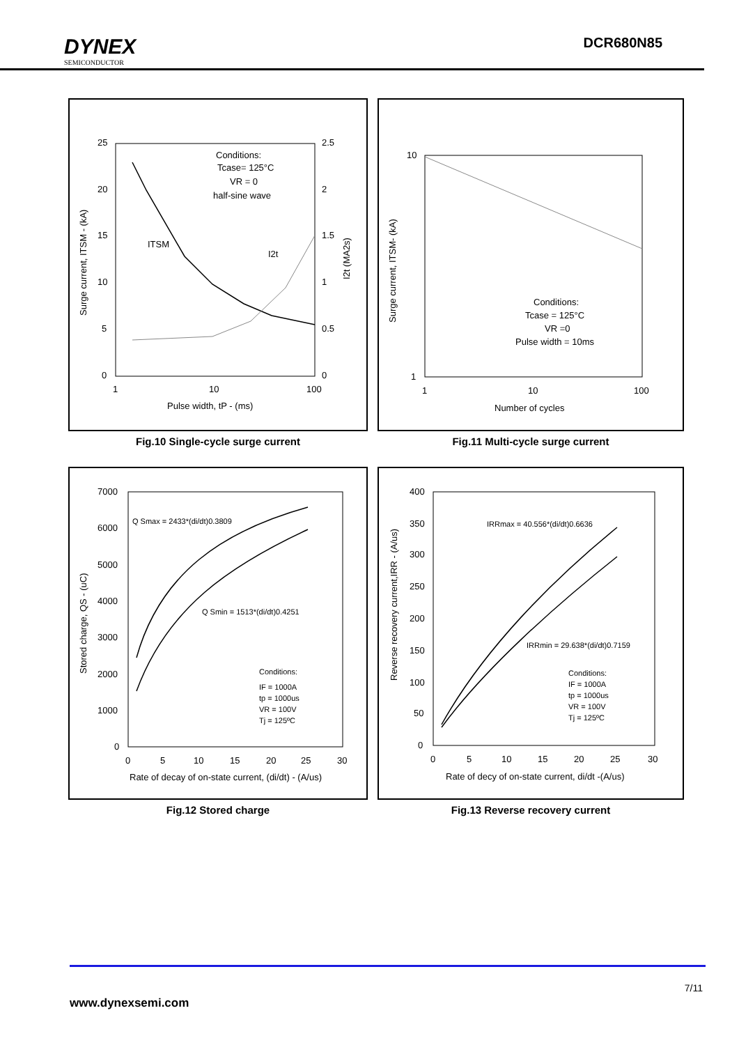DYNEX
SEMICONDUCTOR
DCR680N85
25
20
15
10
5
0
2.5
2
1.5
1
0.5
0
1
10
100
Pulse width, tP - (ms)
Conditions:
Tcase= 125°C
VR = 0
half-sine wave
ITSM
I2t
Surge current, ITSM - (kA)
I2t (MA2s)
Fig.10 Single-cycle surge current
10
1
1
10
100
Number of cycles
Conditions:
Tcase = 125°C
VR =0
Pulse width = 10ms
Surge current, ITSM- (kA)
Fig.11 Multi-cycle surge current
7000
6000
5000
4000
3000
2000
1000
0
0
5
10
15
20
25
30
Rate of decay of on-state current, (di/dt) - (A/us)
Q Smax = 2433*(di/dt)0.3809
Q Smin = 1513*(di/dt)0.4251
Conditions:
IF = 1000A
tp = 1000us
VR = 100V
Tj = 125ºC
Stored charge, QS - (uC)
Fig.12 Stored charge
400
350
300
250
200
150
100
50
0
0
5
10
15
20
25
30
Rate of decy of on-state current, di/dt -(A/us)
IRRmax = 40.556*(di/dt)0.6636
IRRmin = 29.638*(di/dt)0.7159
Conditions:
IF = 1000A
tp = 1000us
VR = 100V
Tj = 125ºC
Reverse recovery current,IRR - (A/us)
Fig.13 Reverse recovery current
7/11
www.dynexsemi.com